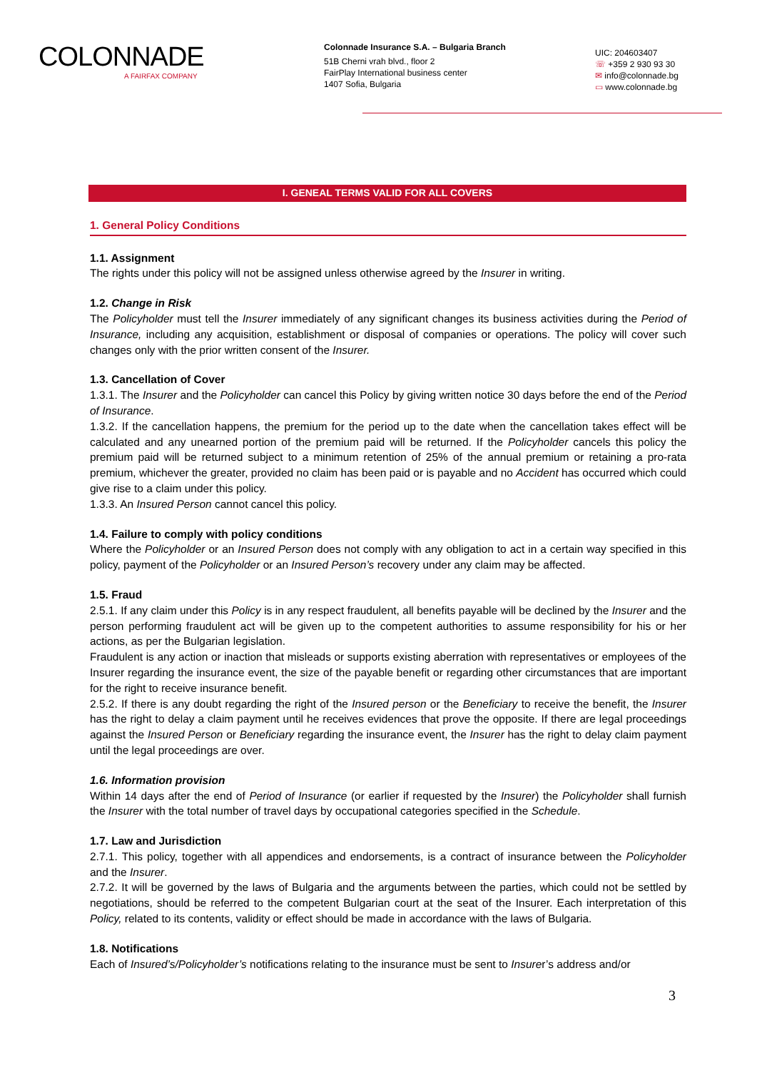COLONNADE
A FAIRFAX COMPANY
Colonnade Insurance S.A. – Bulgaria Branch
51B Cherni vrah blvd., floor 2
FairPlay International business center
1407 Sofia, Bulgaria
UIC: 204603407
☏ +359 2 930 93 30
✉ info@colonnade.bg
▭ www.colonnade.bg
I. GENEAL TERMS VALID FOR ALL COVERS
1. General Policy Conditions
1.1. Assignment
The rights under this policy will not be assigned unless otherwise agreed by the Insurer in writing.
1.2. Change in Risk
The Policyholder must tell the Insurer immediately of any significant changes its business activities during the Period of Insurance, including any acquisition, establishment or disposal of companies or operations. The policy will cover such changes only with the prior written consent of the Insurer.
1.3. Cancellation of Cover
1.3.1. The Insurer and the Policyholder can cancel this Policy by giving written notice 30 days before the end of the Period of Insurance.
1.3.2. If the cancellation happens, the premium for the period up to the date when the cancellation takes effect will be calculated and any unearned portion of the premium paid will be returned. If the Policyholder cancels this policy the premium paid will be returned subject to a minimum retention of 25% of the annual premium or retaining a pro-rata premium, whichever the greater, provided no claim has been paid or is payable and no Accident has occurred which could give rise to a claim under this policy.
1.3.3. An Insured Person cannot cancel this policy.
1.4. Failure to comply with policy conditions
Where the Policyholder or an Insured Person does not comply with any obligation to act in a certain way specified in this policy, payment of the Policyholder or an Insured Person’s recovery under any claim may be affected.
1.5. Fraud
2.5.1. If any claim under this Policy is in any respect fraudulent, all benefits payable will be declined by the Insurer and the person performing fraudulent act will be given up to the competent authorities to assume responsibility for his or her actions, as per the Bulgarian legislation.
Fraudulent is any action or inaction that misleads or supports existing aberration with representatives or employees of the Insurer regarding the insurance event, the size of the payable benefit or regarding other circumstances that are important for the right to receive insurance benefit.
2.5.2. If there is any doubt regarding the right of the Insured person or the Beneficiary to receive the benefit, the Insurer has the right to delay a claim payment until he receives evidences that prove the opposite. If there are legal proceedings against the Insured Person or Beneficiary regarding the insurance event, the Insurer has the right to delay claim payment until the legal proceedings are over.
1.6. Information provision
Within 14 days after the end of Period of Insurance (or earlier if requested by the Insurer) the Policyholder shall furnish the Insurer with the total number of travel days by occupational categories specified in the Schedule.
1.7. Law and Jurisdiction
2.7.1. This policy, together with all appendices and endorsements, is a contract of insurance between the Policyholder and the Insurer.
2.7.2. It will be governed by the laws of Bulgaria and the arguments between the parties, which could not be settled by negotiations, should be referred to the competent Bulgarian court at the seat of the Insurer. Each interpretation of this Policy, related to its contents, validity or effect should be made in accordance with the laws of Bulgaria.
1.8. Notifications
Each of Insured’s/Policyholder’s notifications relating to the insurance must be sent to Insurer’s address and/or
3